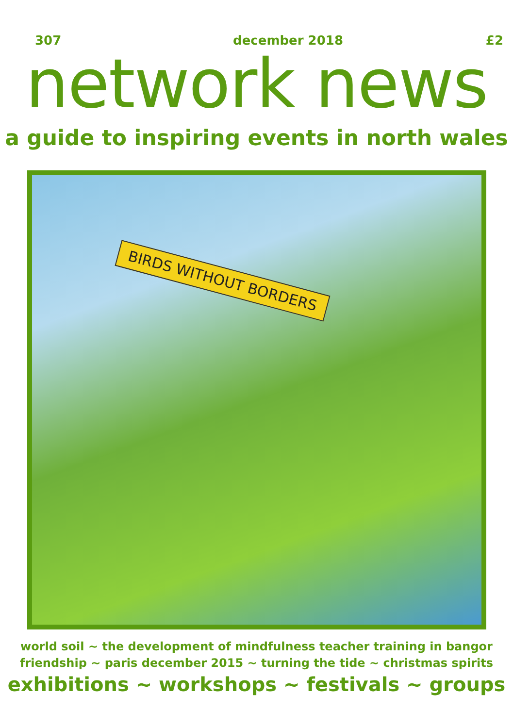307 december 2018 £2
network news
a guide to inspiring events in north wales
BIRDS WITHOUT BORDERS
world soil ~ the development of mindfulness teacher training in bangor
friendship ~ paris december 2015 ~ turning the tide ~ christmas spirits
exhibitions ~ workshops ~ festivals ~ groups